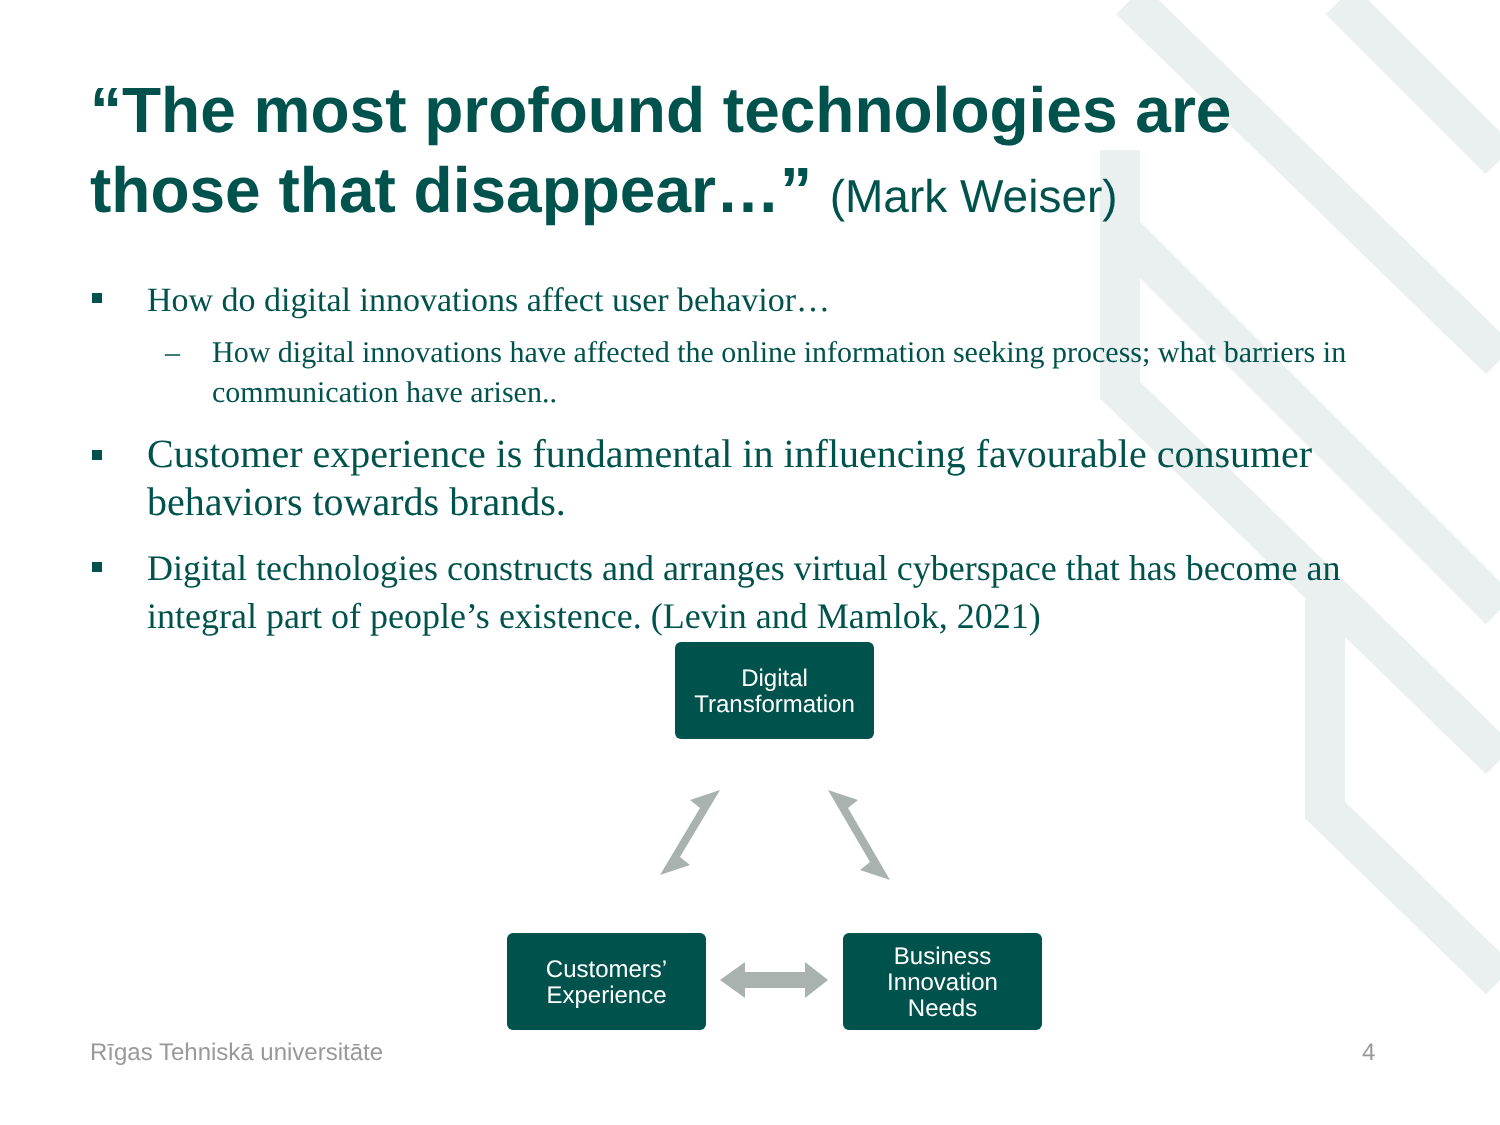“The most profound technologies are those that disappear…” (Mark Weiser)
How do digital innovations affect user behavior…
– How digital innovations have affected the online information seeking process; what barriers in communication have arisen..
Customer experience is fundamental in influencing favourable consumer behaviors towards brands.
Digital technologies constructs and arranges virtual cyberspace that has become an integral part of people’s existence. (Levin and Mamlok, 2021)
Digital
Transformation
Customers’
Experience
Business
Innovation
Needs
Rīgas Tehniskā universitāte 4